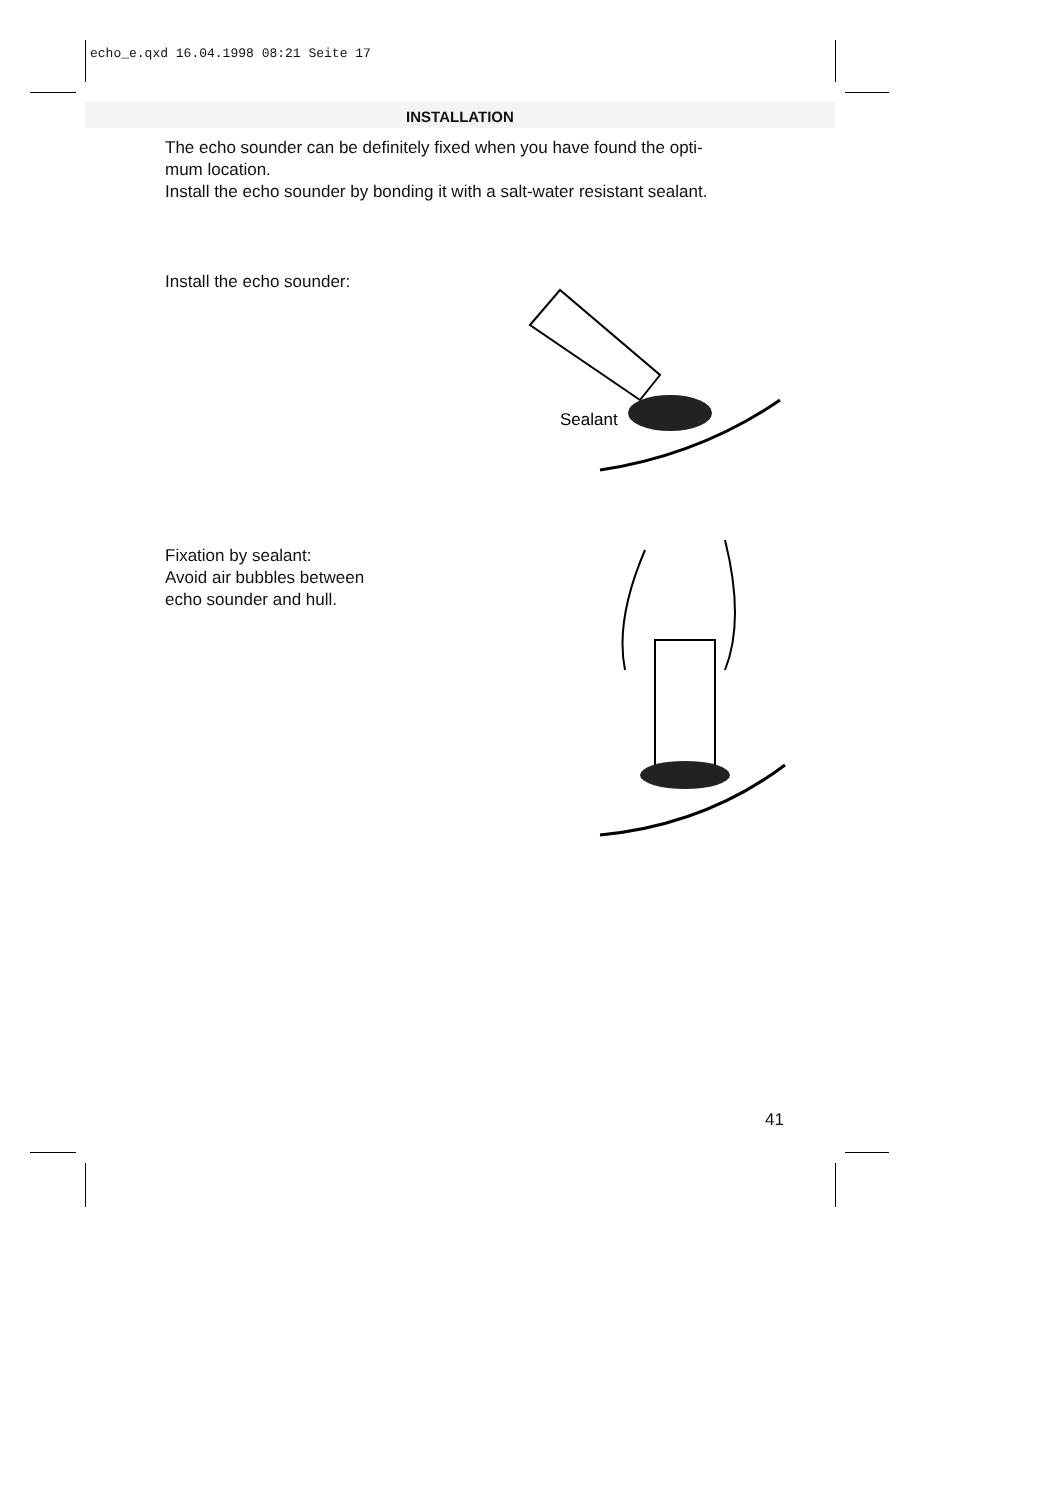echo_e.qxd 16.04.1998 08:21 Seite 17
INSTALLATION
The echo sounder can be definitely fixed when you have found the opti-
mum location.
Install the echo sounder by bonding it with a salt-water resistant sealant.
Install the echo sounder:
Fixation by sealant:
Avoid air bubbles between
echo sounder and hull.
Sealant
41